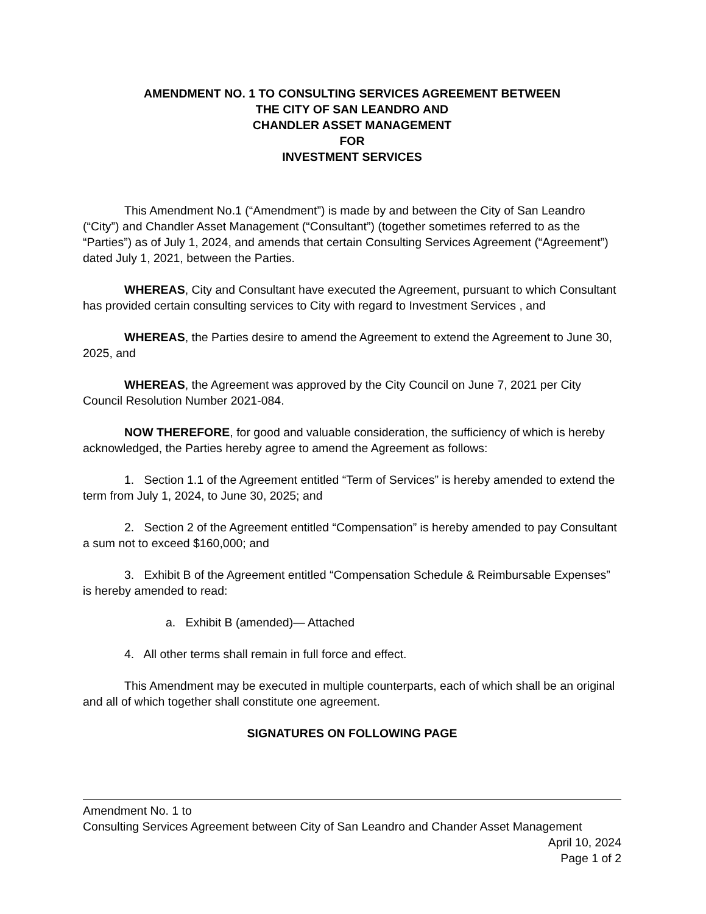AMENDMENT NO. 1 TO CONSULTING SERVICES AGREEMENT BETWEEN
THE CITY OF SAN LEANDRO AND
CHANDLER ASSET MANAGEMENT
FOR
INVESTMENT SERVICES
This Amendment No.1 (“Amendment”) is made by and between the City of San Leandro (“City”) and Chandler Asset Management (“Consultant”) (together sometimes referred to as the “Parties”) as of July 1, 2024, and amends that certain Consulting Services Agreement (“Agreement”) dated July 1, 2021, between the Parties.
WHEREAS, City and Consultant have executed the Agreement, pursuant to which Consultant has provided certain consulting services to City with regard to Investment Services , and
WHEREAS, the Parties desire to amend the Agreement to extend the Agreement to June 30, 2025, and
WHEREAS, the Agreement was approved by the City Council on June 7, 2021 per City Council Resolution Number 2021-084.
NOW THEREFORE, for good and valuable consideration, the sufficiency of which is hereby acknowledged, the Parties hereby agree to amend the Agreement as follows:
1. Section 1.1 of the Agreement entitled “Term of Services” is hereby amended to extend the term from July 1, 2024, to June 30, 2025; and
2. Section 2 of the Agreement entitled “Compensation” is hereby amended to pay Consultant a sum not to exceed $160,000; and
3. Exhibit B of the Agreement entitled “Compensation Schedule & Reimbursable Expenses” is hereby amended to read:
a. Exhibit B (amended)— Attached
4. All other terms shall remain in full force and effect.
This Amendment may be executed in multiple counterparts, each of which shall be an original and all of which together shall constitute one agreement.
SIGNATURES ON FOLLOWING PAGE
Amendment No. 1 to
Consulting Services Agreement between City of San Leandro and Chander Asset Management
April 10, 2024
Page 1 of 2